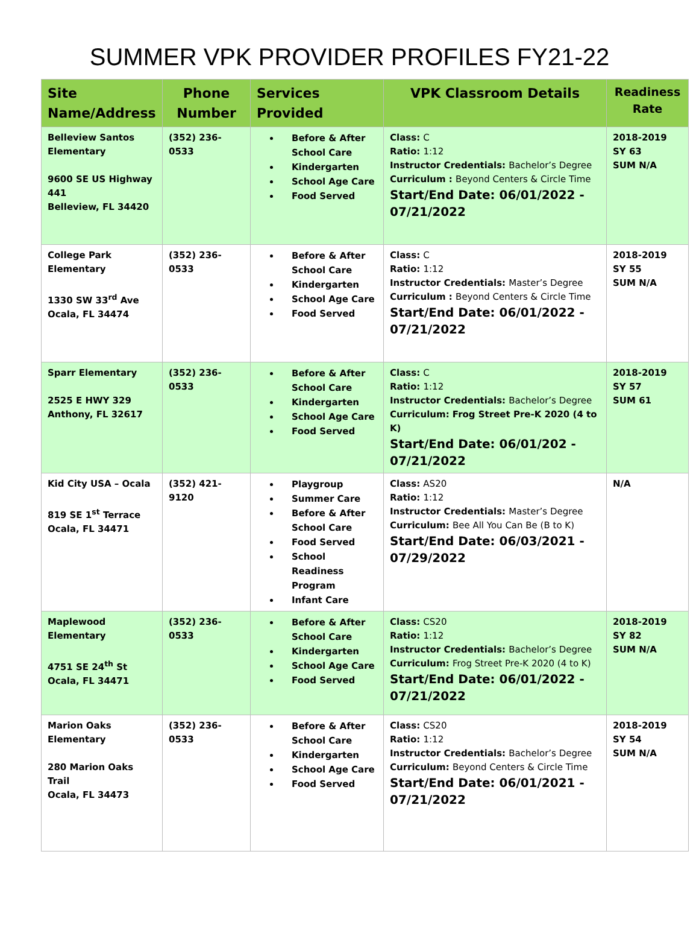SUMMER VPK PROVIDER PROFILES FY21-22
| Site Name/Address | Phone Number | Services Provided | VPK Classroom Details | Readiness Rate |
| --- | --- | --- | --- | --- |
| Belleview Santos Elementary 9600 SE US Highway 441 Belleview, FL 34420 | (352) 236-0533 | Before & After School Care Kindergarten School Age Care Food Served | Class: C Ratio: 1:12 Instructor Credentials: Bachelor’s Degree Curriculum : Beyond Centers & Circle Time Start/End Date: 06/01/2022 - 07/21/2022 | 2018-2019 SY 63 SUM N/A |
| College Park Elementary 1330 SW 33<sup>rd</sup> Ave Ocala, FL 34474 | (352) 236-0533 | Before & After School Care Kindergarten School Age Care Food Served | Class: C Ratio: 1:12 Instructor Credentials: Master’s Degree Curriculum : Beyond Centers & Circle Time Start/End Date: 06/01/2022 - 07/21/2022 | 2018-2019 SY 55 SUM N/A |
| Sparr Elementary 2525 E HWY 329 Anthony, FL 32617 | (352) 236-0533 | Before & After School Care Kindergarten School Age Care Food Served | Class: C Ratio: 1:12 Instructor Credentials: Bachelor’s Degree Curriculum: Frog Street Pre-K 2020 (4 to K) Start/End Date: 06/01/202 - 07/21/2022 | 2018-2019 SY 57 SUM 61 |
| Kid City USA – Ocala 819 SE 1<sup>st</sup> Terrace Ocala, FL 34471 | (352) 421-9120 | Playgroup Summer Care Before & After School Care Food Served School Readiness Program Infant Care | Class: AS20 Ratio: 1:12 Instructor Credentials: Master’s Degree Curriculum: Bee All You Can Be (B to K) Start/End Date: 06/03/2021 - 07/29/2022 | N/A |
| Maplewood Elementary 4751 SE 24<sup>th</sup> St Ocala, FL 34471 | (352) 236-0533 | Before & After School Care Kindergarten School Age Care Food Served | Class: CS20 Ratio: 1:12 Instructor Credentials: Bachelor’s Degree Curriculum: Frog Street Pre-K 2020 (4 to K) Start/End Date: 06/01/2022 - 07/21/2022 | 2018-2019 SY 82 SUM N/A |
| Marion Oaks Elementary 280 Marion Oaks Trail Ocala, FL 34473 | (352) 236-0533 | Before & After School Care Kindergarten School Age Care Food Served | Class: CS20 Ratio: 1:12 Instructor Credentials: Bachelor’s Degree Curriculum: Beyond Centers & Circle Time Start/End Date: 06/01/2021 - 07/21/2022 | 2018-2019 SY 54 SUM N/A |